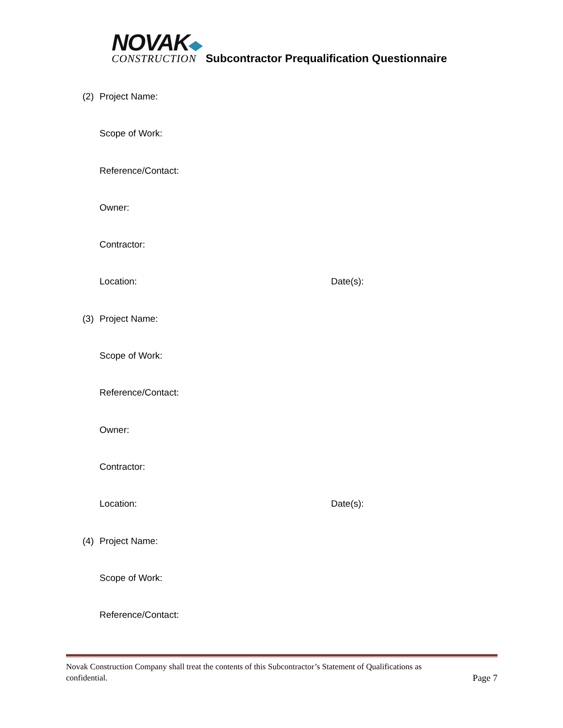NOVAK
CONSTRUCTION
Subcontractor Prequalification Questionnaire
(2) Project Name:
Scope of Work:
Reference/Contact:
Owner:
Contractor:
Location: Date(s):
(3) Project Name:
Scope of Work:
Reference/Contact:
Owner:
Contractor:
Location: Date(s):
(4) Project Name:
Scope of Work:
Reference/Contact:
Novak Construction Company shall treat the contents of this Subcontractor’s Statement of Qualifications as
confidential. Page 7